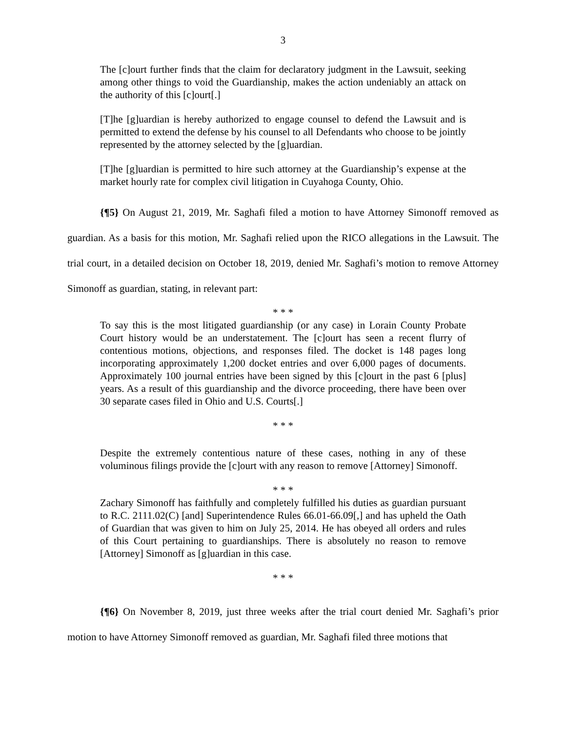3
The [c]ourt further finds that the claim for declaratory judgment in the Lawsuit, seeking among other things to void the Guardianship, makes the action undeniably an attack on the authority of this [c]ourt[.]
[T]he [g]uardian is hereby authorized to engage counsel to defend the Lawsuit and is permitted to extend the defense by his counsel to all Defendants who choose to be jointly represented by the attorney selected by the [g]uardian.
[T]he [g]uardian is permitted to hire such attorney at the Guardianship’s expense at the market hourly rate for complex civil litigation in Cuyahoga County, Ohio.
{¶5} On August 21, 2019, Mr. Saghafi filed a motion to have Attorney Simonoff removed as guardian. As a basis for this motion, Mr. Saghafi relied upon the RICO allegations in the Lawsuit. The trial court, in a detailed decision on October 18, 2019, denied Mr. Saghafi’s motion to remove Attorney Simonoff as guardian, stating, in relevant part:
* * *
To say this is the most litigated guardianship (or any case) in Lorain County Probate Court history would be an understatement. The [c]ourt has seen a recent flurry of contentious motions, objections, and responses filed. The docket is 148 pages long incorporating approximately 1,200 docket entries and over 6,000 pages of documents. Approximately 100 journal entries have been signed by this [c]ourt in the past 6 [plus] years. As a result of this guardianship and the divorce proceeding, there have been over 30 separate cases filed in Ohio and U.S. Courts[.]
* * *
Despite the extremely contentious nature of these cases, nothing in any of these voluminous filings provide the [c]ourt with any reason to remove [Attorney] Simonoff.
* * *
Zachary Simonoff has faithfully and completely fulfilled his duties as guardian pursuant to R.C. 2111.02(C) [and] Superintendence Rules 66.01-66.09[,] and has upheld the Oath of Guardian that was given to him on July 25, 2014. He has obeyed all orders and rules of this Court pertaining to guardianships. There is absolutely no reason to remove [Attorney] Simonoff as [g]uardian in this case.
* * *
{¶6} On November 8, 2019, just three weeks after the trial court denied Mr. Saghafi’s prior motion to have Attorney Simonoff removed as guardian, Mr. Saghafi filed three motions that